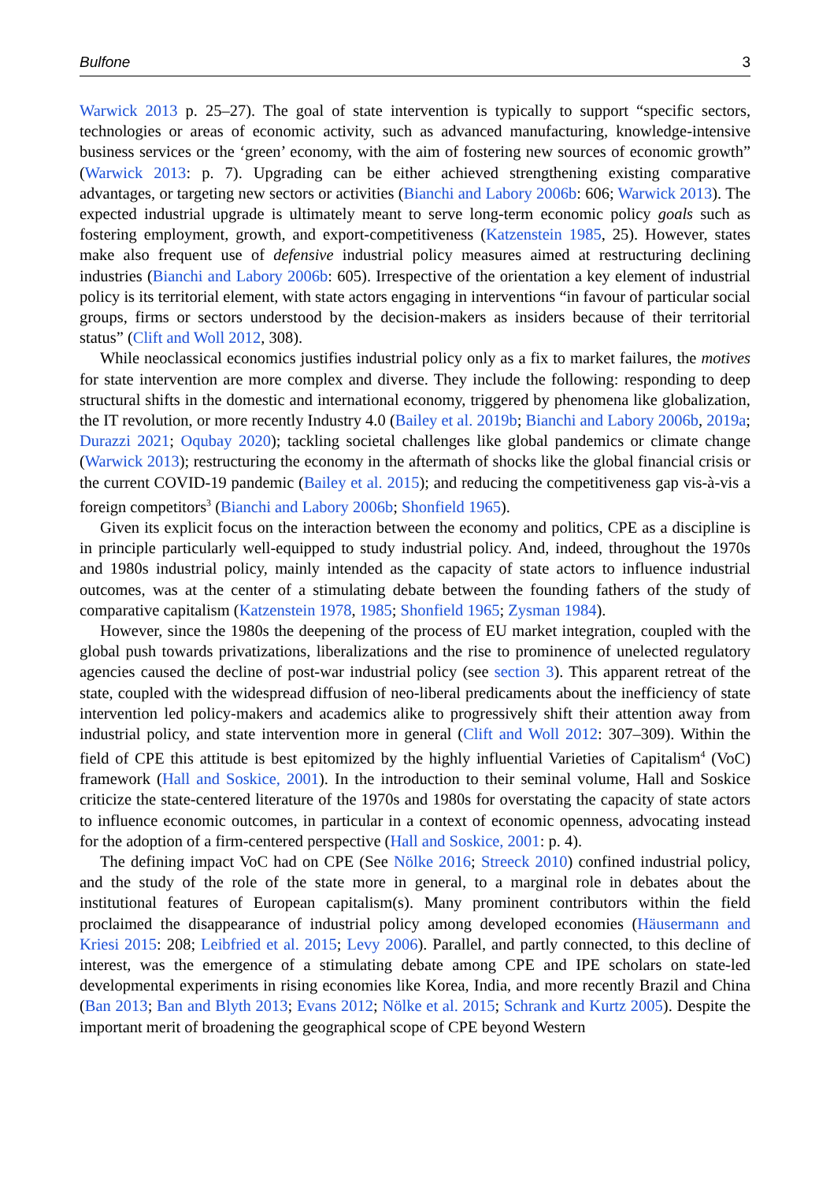Bulfone 3
Warwick 2013 p. 25–27). The goal of state intervention is typically to support “specific sectors, technologies or areas of economic activity, such as advanced manufacturing, knowledge-intensive business services or the ‘green’ economy, with the aim of fostering new sources of economic growth” (Warwick 2013: p. 7). Upgrading can be either achieved strengthening existing comparative advantages, or targeting new sectors or activities (Bianchi and Labory 2006b: 606; Warwick 2013). The expected industrial upgrade is ultimately meant to serve long-term economic policy goals such as fostering employment, growth, and export-competitiveness (Katzenstein 1985, 25). However, states make also frequent use of defensive industrial policy measures aimed at restructuring declining industries (Bianchi and Labory 2006b: 605). Irrespective of the orientation a key element of industrial policy is its territorial element, with state actors engaging in interventions “in favour of particular social groups, firms or sectors understood by the decision-makers as insiders because of their territorial status” (Clift and Woll 2012, 308).
While neoclassical economics justifies industrial policy only as a fix to market failures, the motives for state intervention are more complex and diverse. They include the following: responding to deep structural shifts in the domestic and international economy, triggered by phenomena like globalization, the IT revolution, or more recently Industry 4.0 (Bailey et al. 2019b; Bianchi and Labory 2006b, 2019a; Durazzi 2021; Oqubay 2020); tackling societal challenges like global pandemics or climate change (Warwick 2013); restructuring the economy in the aftermath of shocks like the global financial crisis or the current COVID-19 pandemic (Bailey et al. 2015); and reducing the competitiveness gap vis-à-vis a foreign competitors<sup>3</sup> (Bianchi and Labory 2006b; Shonfield 1965).
Given its explicit focus on the interaction between the economy and politics, CPE as a discipline is in principle particularly well-equipped to study industrial policy. And, indeed, throughout the 1970s and 1980s industrial policy, mainly intended as the capacity of state actors to influence industrial outcomes, was at the center of a stimulating debate between the founding fathers of the study of comparative capitalism (Katzenstein 1978, 1985; Shonfield 1965; Zysman 1984).
However, since the 1980s the deepening of the process of EU market integration, coupled with the global push towards privatizations, liberalizations and the rise to prominence of unelected regulatory agencies caused the decline of post-war industrial policy (see section 3). This apparent retreat of the state, coupled with the widespread diffusion of neo-liberal predicaments about the inefficiency of state intervention led policy-makers and academics alike to progressively shift their attention away from industrial policy, and state intervention more in general (Clift and Woll 2012: 307–309). Within the field of CPE this attitude is best epitomized by the highly influential Varieties of Capitalism<sup>4</sup> (VoC) framework (Hall and Soskice, 2001). In the introduction to their seminal volume, Hall and Soskice criticize the state-centered literature of the 1970s and 1980s for overstating the capacity of state actors to influence economic outcomes, in particular in a context of economic openness, advocating instead for the adoption of a firm-centered perspective (Hall and Soskice, 2001: p. 4).
The defining impact VoC had on CPE (See Nölke 2016; Streeck 2010) confined industrial policy, and the study of the role of the state more in general, to a marginal role in debates about the institutional features of European capitalism(s). Many prominent contributors within the field proclaimed the disappearance of industrial policy among developed economies (Häusermann and Kriesi 2015: 208; Leibfried et al. 2015; Levy 2006). Parallel, and partly connected, to this decline of interest, was the emergence of a stimulating debate among CPE and IPE scholars on state-led developmental experiments in rising economies like Korea, India, and more recently Brazil and China (Ban 2013; Ban and Blyth 2013; Evans 2012; Nölke et al. 2015; Schrank and Kurtz 2005). Despite the important merit of broadening the geographical scope of CPE beyond Western